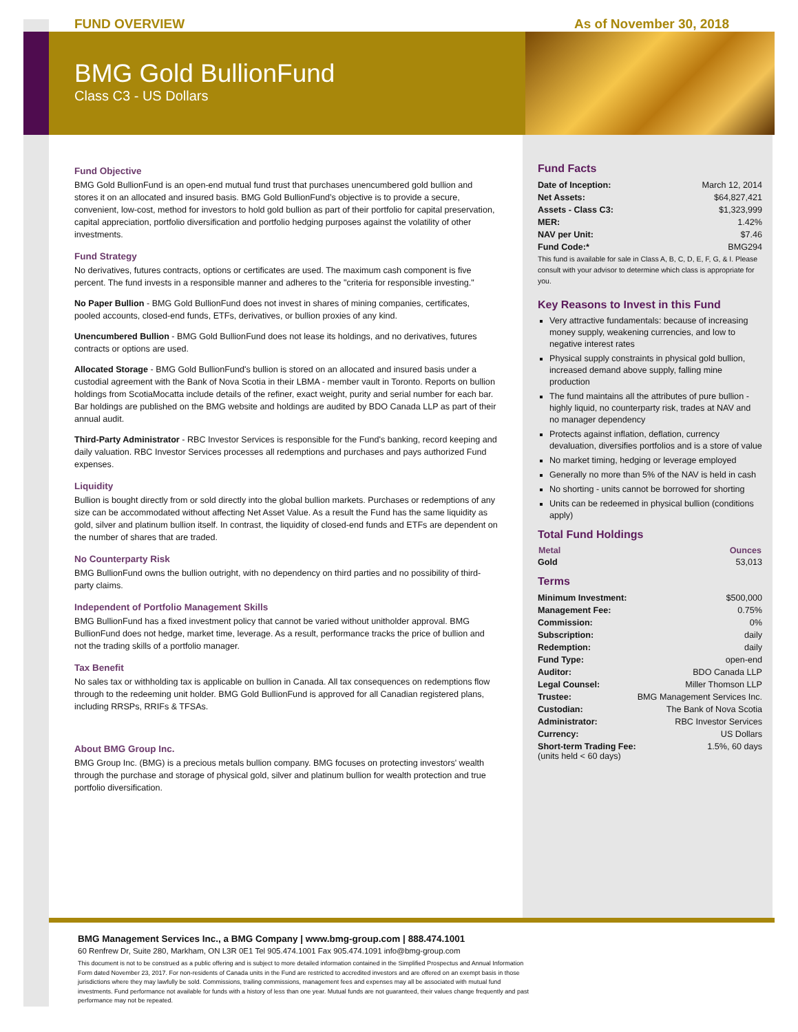FUND OVERVIEW As of November 30, 2018
BMG Gold BullionFund
Class C3 - US Dollars
Fund Objective
BMG Gold BullionFund is an open-end mutual fund trust that purchases unencumbered gold bullion and stores it on an allocated and insured basis. BMG Gold BullionFund’s objective is to provide a secure, convenient, low-cost, method for investors to hold gold bullion as part of their portfolio for capital preservation, capital appreciation, portfolio diversification and portfolio hedging purposes against the volatility of other investments.
Fund Strategy
No derivatives, futures contracts, options or certificates are used. The maximum cash component is five percent. The fund invests in a responsible manner and adheres to the "criteria for responsible investing."
No Paper Bullion - BMG Gold BullionFund does not invest in shares of mining companies, certificates, pooled accounts, closed-end funds, ETFs, derivatives, or bullion proxies of any kind.
Unencumbered Bullion - BMG Gold BullionFund does not lease its holdings, and no derivatives, futures contracts or options are used.
Allocated Storage - BMG Gold BullionFund's bullion is stored on an allocated and insured basis under a custodial agreement with the Bank of Nova Scotia in their LBMA - member vault in Toronto. Reports on bullion holdings from ScotiaMocatta include details of the refiner, exact weight, purity and serial number for each bar. Bar holdings are published on the BMG website and holdings are audited by BDO Canada LLP as part of their annual audit.
Third-Party Administrator - RBC Investor Services is responsible for the Fund's banking, record keeping and daily valuation. RBC Investor Services processes all redemptions and purchases and pays authorized Fund expenses.
Liquidity
Bullion is bought directly from or sold directly into the global bullion markets. Purchases or redemptions of any size can be accommodated without affecting Net Asset Value. As a result the Fund has the same liquidity as gold, silver and platinum bullion itself. In contrast, the liquidity of closed-end funds and ETFs are dependent on the number of shares that are traded.
No Counterparty Risk
BMG BullionFund owns the bullion outright, with no dependency on third parties and no possibility of third-party claims.
Independent of Portfolio Management Skills
BMG BullionFund has a fixed investment policy that cannot be varied without unitholder approval. BMG BullionFund does not hedge, market time, leverage. As a result, performance tracks the price of bullion and not the trading skills of a portfolio manager.
Tax Benefit
No sales tax or withholding tax is applicable on bullion in Canada. All tax consequences on redemptions flow through to the redeeming unit holder. BMG Gold BullionFund is approved for all Canadian registered plans, including RRSPs, RRIFs & TFSAs.
About BMG Group Inc.
BMG Group Inc. (BMG) is a precious metals bullion company. BMG focuses on protecting investors' wealth through the purchase and storage of physical gold, silver and platinum bullion for wealth protection and true portfolio diversification.
Fund Facts
| Date of Inception: | March 12, 2014 |
| Net Assets: | $64,827,421 |
| Assets - Class C3: | $1,323,999 |
| MER: | 1.42% |
| NAV per Unit: | $7.46 |
| Fund Code:* | BMG294 |
This fund is available for sale in Class A, B, C, D, E, F, G, & I. Please consult with your advisor to determine which class is appropriate for you.
Key Reasons to Invest in this Fund
Very attractive fundamentals: because of increasing money supply, weakening currencies, and low to negative interest rates
Physical supply constraints in physical gold bullion, increased demand above supply, falling mine production
The fund maintains all the attributes of pure bullion - highly liquid, no counterparty risk, trades at NAV and no manager dependency
Protects against inflation, deflation, currency devaluation, diversifies portfolios and is a store of value
No market timing, hedging or leverage employed
Generally no more than 5% of the NAV is held in cash
No shorting - units cannot be borrowed for shorting
Units can be redeemed in physical bullion (conditions apply)
Total Fund Holdings
| Metal | Ounces |
| --- | --- |
| Gold | 53,013 |
Terms
| Minimum Investment: | $500,000 |
| Management Fee: | 0.75% |
| Commission: | 0% |
| Subscription: | daily |
| Redemption: | daily |
| Fund Type: | open-end |
| Auditor: | BDO Canada LLP |
| Legal Counsel: | Miller Thomson LLP |
| Trustee: | BMG Management Services Inc. |
| Custodian: | The Bank of Nova Scotia |
| Administrator: | RBC Investor Services |
| Currency: | US Dollars |
| Short-term Trading Fee: (units held < 60 days) | 1.5%, 60 days |
BMG Management Services Inc., a BMG Company | www.bmg-group.com | 888.474.1001
60 Renfrew Dr, Suite 280, Markham, ON L3R 0E1 Tel 905.474.1001 Fax 905.474.1091 info@bmg-group.com
This document is not to be construed as a public offering and is subject to more detailed information contained in the Simplified Prospectus and Annual Information Form dated November 23, 2017. For non-residents of Canada units in the Fund are restricted to accredited investors and are offered on an exempt basis in those jurisdictions where they may lawfully be sold. Commissions, trailing commissions, management fees and expenses may all be associated with mutual fund investments. Fund performance not available for funds with a history of less than one year. Mutual funds are not guaranteed, their values change frequently and past performance may not be repeated.